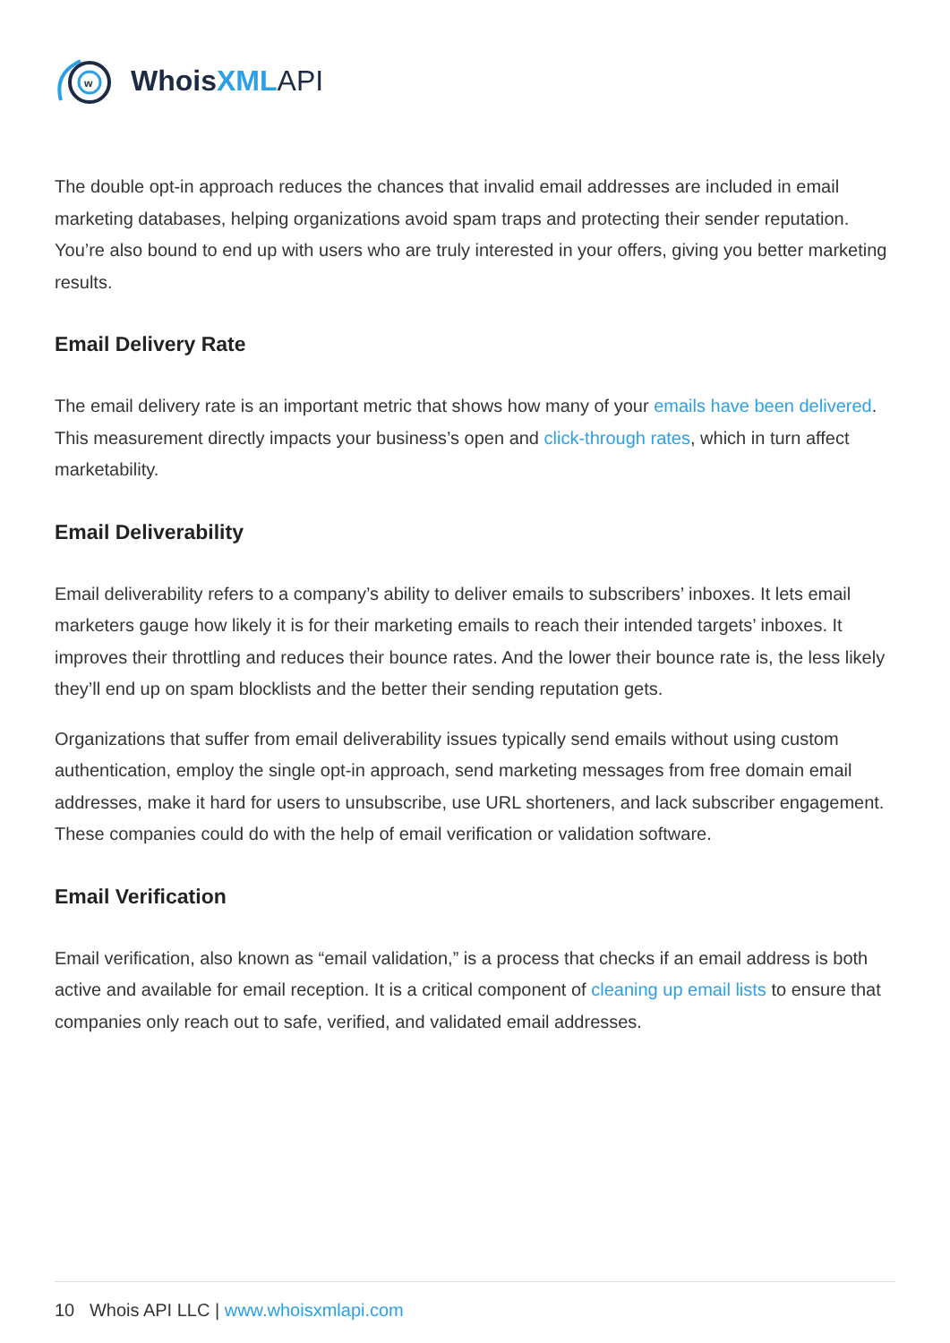w
WhoisXML API
The double opt-in approach reduces the chances that invalid email addresses are included in email marketing databases, helping organizations avoid spam traps and protecting their sender reputation. You’re also bound to end up with users who are truly interested in your offers, giving you better marketing results.
Email Delivery Rate
The email delivery rate is an important metric that shows how many of your emails have been delivered. This measurement directly impacts your business’s open and click-through rates, which in turn affect marketability.
Email Deliverability
Email deliverability refers to a company’s ability to deliver emails to subscribers’ inboxes. It lets email marketers gauge how likely it is for their marketing emails to reach their intended targets’ inboxes. It improves their throttling and reduces their bounce rates. And the lower their bounce rate is, the less likely they’ll end up on spam blocklists and the better their sending reputation gets.
Organizations that suffer from email deliverability issues typically send emails without using custom authentication, employ the single opt-in approach, send marketing messages from free domain email addresses, make it hard for users to unsubscribe, use URL shorteners, and lack subscriber engagement. These companies could do with the help of email verification or validation software.
Email Verification
Email verification, also known as “email validation,” is a process that checks if an email address is both active and available for email reception. It is a critical component of cleaning up email lists to ensure that companies only reach out to safe, verified, and validated email addresses.
10 Whois API LLC | www.whoisxmlapi.com